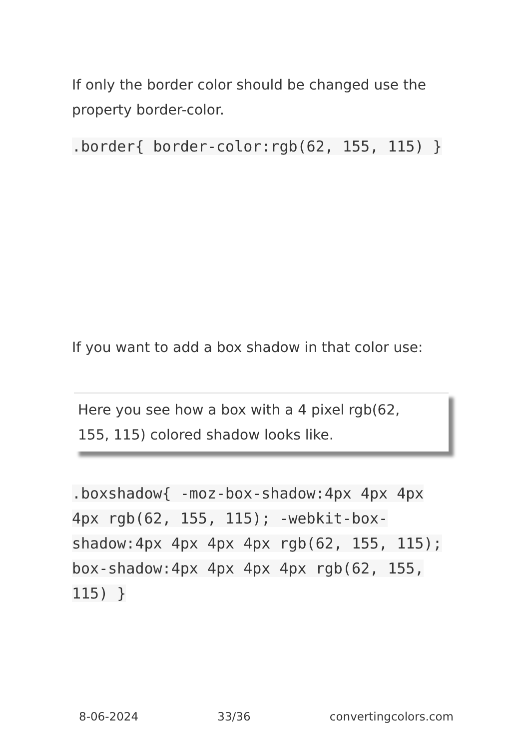If only the border color should be changed use the property border-color.
.border{ border-color:rgb(62, 155, 115) }
If you want to add a box shadow in that color use:
Here you see how a box with a 4 pixel rgb(62, 155, 115) colored shadow looks like.
.boxshadow{ -moz-box-shadow:4px 4px 4px 4px rgb(62, 155, 115); -webkit-box-shadow:4px 4px 4px 4px rgb(62, 155, 115); box-shadow:4px 4px 4px 4px rgb(62, 155, 115) }
8-06-2024 33/36 convertingcolors.com